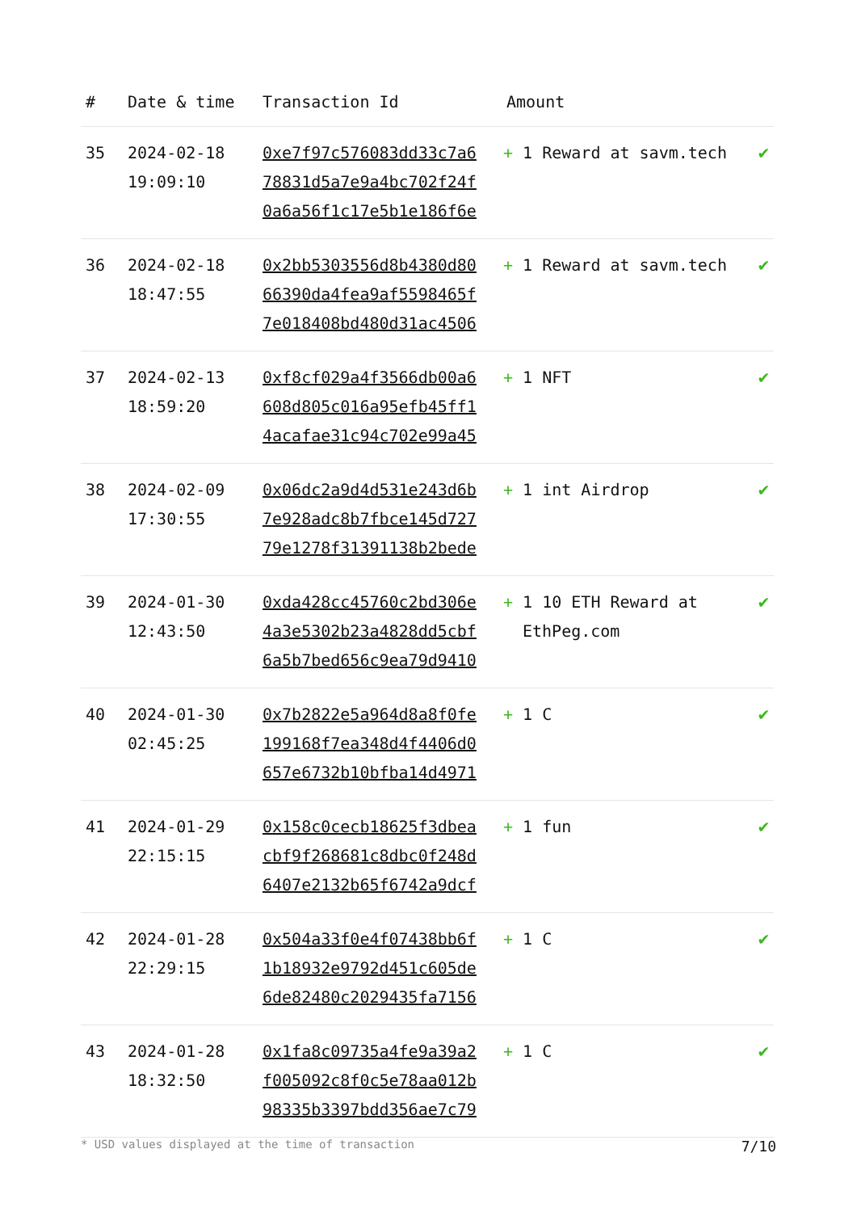| # | Date & time | Transaction Id | Amount | |
| --- | --- | --- | --- | --- |
| 35 | 2024-02-18 19:09:10 | 0xe7f97c576083dd33c7a6 78831d5a7e9a4bc702f24f 0a6a56f1c17e5b1e186f6e | + 1 Reward at savm.tech | ✔ |
| 36 | 2024-02-18 18:47:55 | 0x2bb5303556d8b4380d80 66390da4fea9af5598465f 7e018408bd480d31ac4506 | + 1 Reward at savm.tech | ✔ |
| 37 | 2024-02-13 18:59:20 | 0xf8cf029a4f3566db00a6 608d805c016a95efb45ff1 4acafae31c94c702e99a45 | + 1 NFT | ✔ |
| 38 | 2024-02-09 17:30:55 | 0x06dc2a9d4d531e243d6b 7e928adc8b7fbce145d727 79e1278f31391138b2bede | + 1 int Airdrop | ✔ |
| 39 | 2024-01-30 12:43:50 | 0xda428cc45760c2bd306e 4a3e5302b23a4828dd5cbf 6a5b7bed656c9ea79d9410 | + 1 10 ETH Reward at EthPeg.com | ✔ |
| 40 | 2024-01-30 02:45:25 | 0x7b2822e5a964d8a8f0fe 199168f7ea348d4f4406d0 657e6732b10bfba14d4971 | + 1 C | ✔ |
| 41 | 2024-01-29 22:15:15 | 0x158c0cecb18625f3dbea cbf9f268681c8dbc0f248d 6407e2132b65f6742a9dcf | + 1 fun | ✔ |
| 42 | 2024-01-28 22:29:15 | 0x504a33f0e4f07438bb6f 1b18932e9792d451c605de 6de82480c2029435fa7156 | + 1 C | ✔ |
| 43 | 2024-01-28 18:32:50 | 0x1fa8c09735a4fe9a39a2 f005092c8f0c5e78aa012b 98335b3397bdd356ae7c79 | + 1 C | ✔ |
* USD values displayed at the time of transaction 7/10